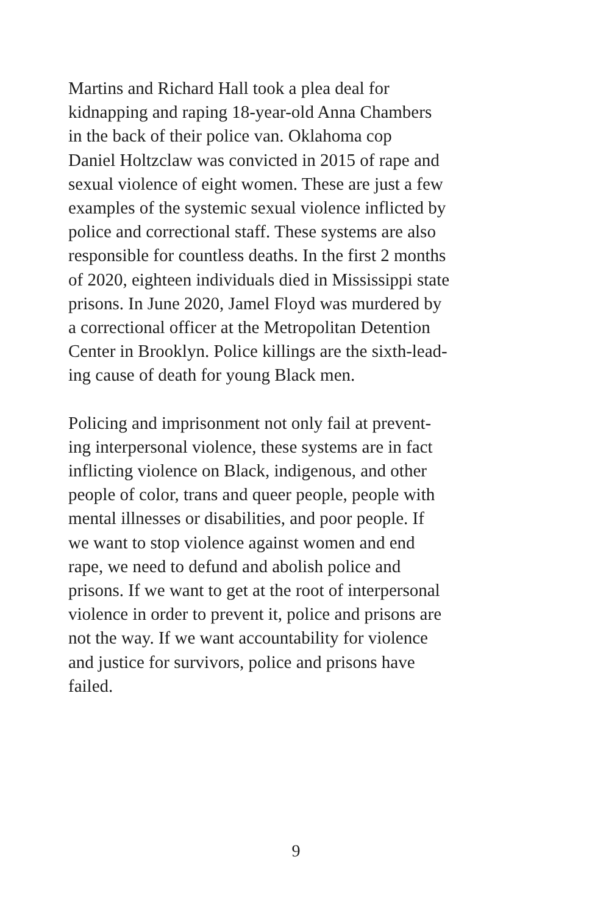Martins and Richard Hall took a plea deal for
kidnapping and raping 18-year-old Anna Chambers
in the back of their police van. Oklahoma cop
Daniel Holtzclaw was convicted in 2015 of rape and
sexual violence of eight women. These are just a few
examples of the systemic sexual violence inflicted by
police and correctional staff. These systems are also
responsible for countless deaths. In the first 2 months
of 2020, eighteen individuals died in Mississippi state
prisons. In June 2020, Jamel Floyd was murdered by
a correctional officer at the Metropolitan Detention
Center in Brooklyn. Police killings are the sixth-lead-
ing cause of death for young Black men.
Policing and imprisonment not only fail at prevent-
ing interpersonal violence, these systems are in fact
inflicting violence on Black, indigenous, and other
people of color, trans and queer people, people with
mental illnesses or disabilities, and poor people. If
we want to stop violence against women and end
rape, we need to defund and abolish police and
prisons. If we want to get at the root of interpersonal
violence in order to prevent it, police and prisons are
not the way. If we want accountability for violence
and justice for survivors, police and prisons have
failed.
9